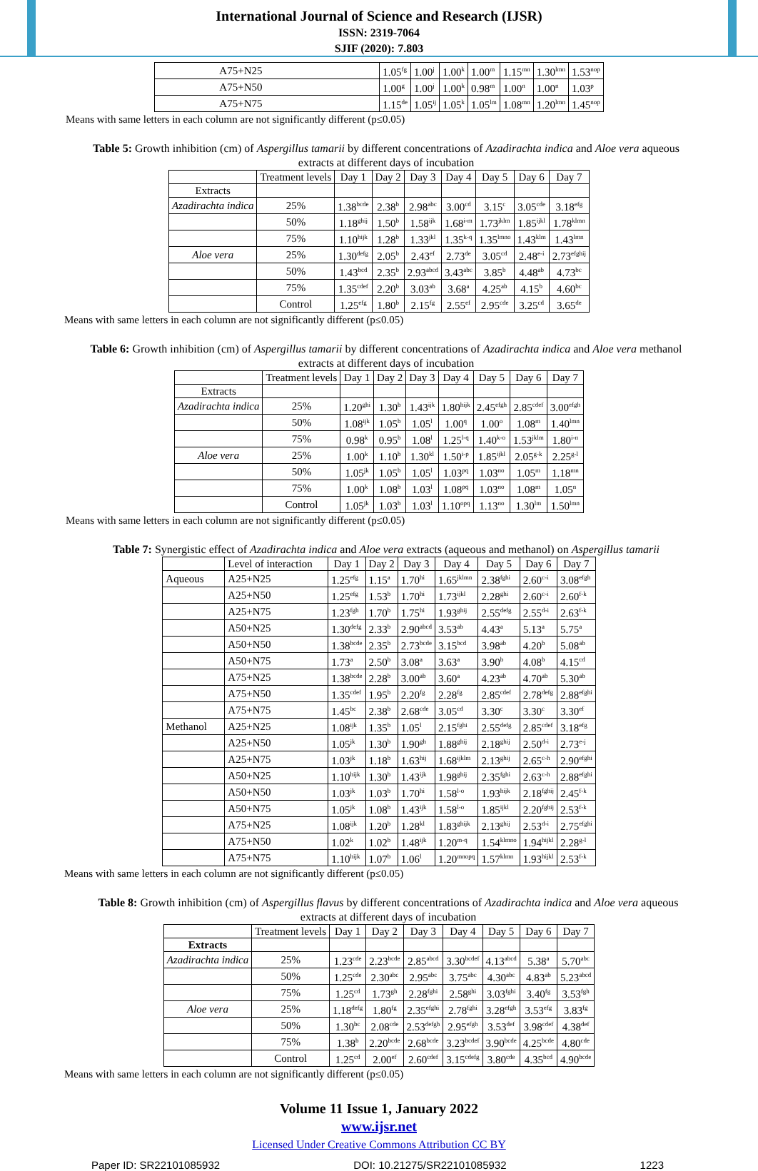International Journal of Science and Research (IJSR)
ISSN: 2319-7064
SJIF (2020): 7.803
| A75+N25 | 1.05<sup>fg</sup> | 1.00<sup>j</sup> | 1.00<sup>k</sup> | 1.00<sup>m</sup> | 1.15<sup>mn</sup> | 1.30<sup>lmn</sup> | 1.53<sup>nop</sup> |
| A75+N50 | 1.00<sup>g</sup> | 1.00<sup>j</sup> | 1.00<sup>k</sup> | 0.98<sup>m</sup> | 1.00<sup>n</sup> | 1.00<sup>n</sup> | 1.03<sup>p</sup> |
| A75+N75 | 1.15<sup>de</sup> | 1.05<sup>ij</sup> | 1.05<sup>k</sup> | 1.05<sup>lm</sup> | 1.08<sup>mn</sup> | 1.20<sup>lmn</sup> | 1.45<sup>nop</sup> |
Means with same letters in each column are not significantly different (p≤0.05)
Table 5: Growth inhibition (cm) of Aspergillus tamarii by different concentrations of Azadirachta indica and Aloe vera aqueous extracts at different days of incubation
| | Treatment levels | Day 1 | Day 2 | Day 3 | Day 4 | Day 5 | Day 6 | Day 7 |
| Extracts | | | | | | | | |
| Azadirachta indica | 25% | 1.38<sup>bcde</sup> | 2.38<sup>b</sup> | 2.98<sup>abc</sup> | 3.00<sup>cd</sup> | 3.15<sup>c</sup> | 3.05<sup>cde</sup> | 3.18<sup>efg</sup> |
| | 50% | 1.18<sup>ghij</sup> | 1.50<sup>b</sup> | 1.58<sup>ijk</sup> | 1.68<sup>i-m</sup> | 1.73<sup>jklm</sup> | 1.85<sup>ijkl</sup> | 1.78<sup>klmn</sup> |
| | 75% | 1.10<sup>hijk</sup> | 1.28<sup>b</sup> | 1.33<sup>jkl</sup> | 1.35<sup>k-q</sup> | 1.35<sup>lmno</sup> | 1.43<sup>klm</sup> | 1.43<sup>lmn</sup> |
| Aloe vera | 25% | 1.30<sup>defg</sup> | 2.05<sup>b</sup> | 2.43<sup>ef</sup> | 2.73<sup>de</sup> | 3.05<sup>cd</sup> | 2.48<sup>e-i</sup> | 2.73<sup>efghij</sup> |
| | 50% | 1.43<sup>bcd</sup> | 2.35<sup>b</sup> | 2.93<sup>abcd</sup> | 3.43<sup>abc</sup> | 3.85<sup>b</sup> | 4.48<sup>ab</sup> | 4.73<sup>bc</sup> |
| | 75% | 1.35<sup>cdef</sup> | 2.20<sup>b</sup> | 3.03<sup>ab</sup> | 3.68<sup>a</sup> | 4.25<sup>ab</sup> | 4.15<sup>b</sup> | 4.60<sup>bc</sup> |
| | Control | 1.25<sup>efg</sup> | 1.80<sup>b</sup> | 2.15<sup>fg</sup> | 2.55<sup>ef</sup> | 2.95<sup>cde</sup> | 3.25<sup>cd</sup> | 3.65<sup>de</sup> |
Means with same letters in each column are not significantly different (p≤0.05)
Table 6: Growth inhibition (cm) of Aspergillus tamarii by different concentrations of Azadirachta indica and Aloe vera methanol extracts at different days of incubation
| | Treatment levels | Day 1 | Day 2 | Day 3 | Day 4 | Day 5 | Day 6 | Day 7 |
| Extracts | | | | | | | | |
| Azadirachta indica | 25% | 1.20<sup>ghi</sup> | 1.30<sup>b</sup> | 1.43<sup>ijk</sup> | 1.80<sup>hijk</sup> | 2.45<sup>efgh</sup> | 2.85<sup>cdef</sup> | 3.00<sup>efgh</sup> |
| | 50% | 1.08<sup>ijk</sup> | 1.05<sup>b</sup> | 1.05<sup>l</sup> | 1.00<sup>q</sup> | 1.00<sup>o</sup> | 1.08<sup>m</sup> | 1.40<sup>lmn</sup> |
| | 75% | 0.98<sup>k</sup> | 0.95<sup>b</sup> | 1.08<sup>l</sup> | 1.25<sup>l-q</sup> | 1.40<sup>k-o</sup> | 1.53<sup>jklm</sup> | 1.80<sup>i-n</sup> |
| Aloe vera | 25% | 1.00<sup>k</sup> | 1.10<sup>b</sup> | 1.30<sup>kl</sup> | 1.50<sup>i-p</sup> | 1.85<sup>ijkl</sup> | 2.05<sup>g-k</sup> | 2.25<sup>g-l</sup> |
| | 50% | 1.05<sup>jk</sup> | 1.05<sup>b</sup> | 1.05<sup>l</sup> | 1.03<sup>pq</sup> | 1.03<sup>no</sup> | 1.05<sup>m</sup> | 1.18<sup>mn</sup> |
| | 75% | 1.00<sup>k</sup> | 1.08<sup>b</sup> | 1.03<sup>l</sup> | 1.08<sup>pq</sup> | 1.03<sup>no</sup> | 1.08<sup>m</sup> | 1.05<sup>n</sup> |
| | Control | 1.05<sup>jk</sup> | 1.03<sup>b</sup> | 1.03<sup>l</sup> | 1.10<sup>opq</sup> | 1.13<sup>no</sup> | 1.30<sup>lm</sup> | 1.50<sup>lmn</sup> |
Means with same letters in each column are not significantly different (p≤0.05)
Table 7: Synergistic effect of Azadirachta indica and Aloe vera extracts (aqueous and methanol) on Aspergillus tamarii
| | Level of interaction | Day 1 | Day 2 | Day 3 | Day 4 | Day 5 | Day 6 | Day 7 |
| Aqueous | A25+N25 | 1.25<sup>efg</sup> | 1.15<sup>a</sup> | 1.70<sup>hi</sup> | 1.65<sup>jklmn</sup> | 2.38<sup>fghi</sup> | 2.60<sup>c-i</sup> | 3.08<sup>efgh</sup> |
| | A25+N50 | 1.25<sup>efg</sup> | 1.53<sup>b</sup> | 1.70<sup>hi</sup> | 1.73<sup>ijkl</sup> | 2.28<sup>ghi</sup> | 2.60<sup>c-i</sup> | 2.60<sup>f-k</sup> |
| | A25+N75 | 1.23<sup>fgh</sup> | 1.70<sup>b</sup> | 1.75<sup>hi</sup> | 1.93<sup>ghij</sup> | 2.55<sup>defg</sup> | 2.55<sup>d-i</sup> | 2.63<sup>f-k</sup> |
| | A50+N25 | 1.30<sup>defg</sup> | 2.33<sup>b</sup> | 2.90<sup>abcd</sup> | 3.53<sup>ab</sup> | 4.43<sup>a</sup> | 5.13<sup>a</sup> | 5.75<sup>a</sup> |
| | A50+N50 | 1.38<sup>bcde</sup> | 2.35<sup>b</sup> | 2.73<sup>bcde</sup> | 3.15<sup>bcd</sup> | 3.98<sup>ab</sup> | 4.20<sup>b</sup> | 5.08<sup>ab</sup> |
| | A50+N75 | 1.73<sup>a</sup> | 2.50<sup>b</sup> | 3.08<sup>a</sup> | 3.63<sup>a</sup> | 3.90<sup>b</sup> | 4.08<sup>b</sup> | 4.15<sup>cd</sup> |
| | A75+N25 | 1.38<sup>bcde</sup> | 2.28<sup>b</sup> | 3.00<sup>ab</sup> | 3.60<sup>a</sup> | 4.23<sup>ab</sup> | 4.70<sup>ab</sup> | 5.30<sup>ab</sup> |
| | A75+N50 | 1.35<sup>cdef</sup> | 1.95<sup>b</sup> | 2.20<sup>fg</sup> | 2.28<sup>fg</sup> | 2.85<sup>cdef</sup> | 2.78<sup>defg</sup> | 2.88<sup>efghi</sup> |
| | A75+N75 | 1.45<sup>bc</sup> | 2.38<sup>b</sup> | 2.68<sup>cde</sup> | 3.05<sup>cd</sup> | 3.30<sup>c</sup> | 3.30<sup>c</sup> | 3.30<sup>ef</sup> |
| Methanol | A25+N25 | 1.08<sup>ijk</sup> | 1.35<sup>b</sup> | 1.05<sup>l</sup> | 2.15<sup>fghi</sup> | 2.55<sup>defg</sup> | 2.85<sup>cdef</sup> | 3.18<sup>efg</sup> |
| | A25+N50 | 1.05<sup>jk</sup> | 1.30<sup>b</sup> | 1.90<sup>gh</sup> | 1.88<sup>ghij</sup> | 2.18<sup>ghij</sup> | 2.50<sup>d-i</sup> | 2.73<sup>e-j</sup> |
| | A25+N75 | 1.03<sup>jk</sup> | 1.18<sup>b</sup> | 1.63<sup>hij</sup> | 1.68<sup>ijklm</sup> | 2.13<sup>ghij</sup> | 2.65<sup>c-h</sup> | 2.90<sup>efghi</sup> |
| | A50+N25 | 1.10<sup>hijk</sup> | 1.30<sup>b</sup> | 1.43<sup>ijk</sup> | 1.98<sup>ghij</sup> | 2.35<sup>fghi</sup> | 2.63<sup>c-h</sup> | 2.88<sup>efghi</sup> |
| | A50+N50 | 1.03<sup>jk</sup> | 1.03<sup>b</sup> | 1.70<sup>hi</sup> | 1.58<sup>l-o</sup> | 1.93<sup>hijk</sup> | 2.18<sup>fghij</sup> | 2.45<sup>f-k</sup> |
| | A50+N75 | 1.05<sup>jk</sup> | 1.08<sup>b</sup> | 1.43<sup>ijk</sup> | 1.58<sup>l-o</sup> | 1.85<sup>ijkl</sup> | 2.20<sup>fghij</sup> | 2.53<sup>f-k</sup> |
| | A75+N25 | 1.08<sup>ijk</sup> | 1.20<sup>b</sup> | 1.28<sup>kl</sup> | 1.83<sup>ghijk</sup> | 2.13<sup>ghij</sup> | 2.53<sup>d-i</sup> | 2.75<sup>efghi</sup> |
| | A75+N50 | 1.02<sup>k</sup> | 1.02<sup>b</sup> | 1.48<sup>ijk</sup> | 1.20<sup>m-q</sup> | 1.54<sup>klmno</sup> | 1.94<sup>hijkl</sup> | 2.28<sup>g-l</sup> |
| | A75+N75 | 1.10<sup>hijk</sup> | 1.07<sup>b</sup> | 1.06<sup>l</sup> | 1.20<sup>mnopq</sup> | 1.57<sup>klmn</sup> | 1.93<sup>hijkl</sup> | 2.53<sup>f-k</sup> |
Means with same letters in each column are not significantly different (p≤0.05)
Table 8: Growth inhibition (cm) of Aspergillus flavus by different concentrations of Azadirachta indica and Aloe vera aqueous extracts at different days of incubation
| | Treatment levels | Day 1 | Day 2 | Day 3 | Day 4 | Day 5 | Day 6 | Day 7 |
| Extracts | | | | | | | | |
| Azadirachta indica | 25% | 1.23<sup>cde</sup> | 2.23<sup>bcde</sup> | 2.85<sup>abcd</sup> | 3.30<sup>bcdef</sup> | 4.13<sup>abcd</sup> | 5.38<sup>a</sup> | 5.70<sup>abc</sup> |
| | 50% | 1.25<sup>cde</sup> | 2.30<sup>abc</sup> | 2.95<sup>abc</sup> | 3.75<sup>abc</sup> | 4.30<sup>abc</sup> | 4.83<sup>ab</sup> | 5.23<sup>abcd</sup> |
| | 75% | 1.25<sup>cd</sup> | 1.73<sup>gh</sup> | 2.28<sup>fghi</sup> | 2.58<sup>ghi</sup> | 3.03<sup>fghi</sup> | 3.40<sup>fg</sup> | 3.53<sup>fgh</sup> |
| Aloe vera | 25% | 1.18<sup>defg</sup> | 1.80<sup>fg</sup> | 2.35<sup>efghi</sup> | 2.78<sup>fghi</sup> | 3.28<sup>efgh</sup> | 3.53<sup>efg</sup> | 3.83<sup>fg</sup> |
| | 50% | 1.30<sup>bc</sup> | 2.08<sup>cde</sup> | 2.53<sup>defgh</sup> | 2.95<sup>efgh</sup> | 3.53<sup>def</sup> | 3.98<sup>cdef</sup> | 4.38<sup>def</sup> |
| | 75% | 1.38<sup>b</sup> | 2.20<sup>bcde</sup> | 2.68<sup>bcde</sup> | 3.23<sup>bcdef</sup> | 3.90<sup>bcde</sup> | 4.25<sup>bcde</sup> | 4.80<sup>cde</sup> |
| | Control | 1.25<sup>cd</sup> | 2.00<sup>ef</sup> | 2.60<sup>cdef</sup> | 3.15<sup>cdefg</sup> | 3.80<sup>cde</sup> | 4.35<sup>bcd</sup> | 4.90<sup>bcde</sup> |
Means with same letters in each column are not significantly different (p≤0.05)
Volume 11 Issue 1, January 2022
www.ijsr.net
Licensed Under Creative Commons Attribution CC BY
Paper ID: SR22101085932 DOI: 10.21275/SR22101085932 1223